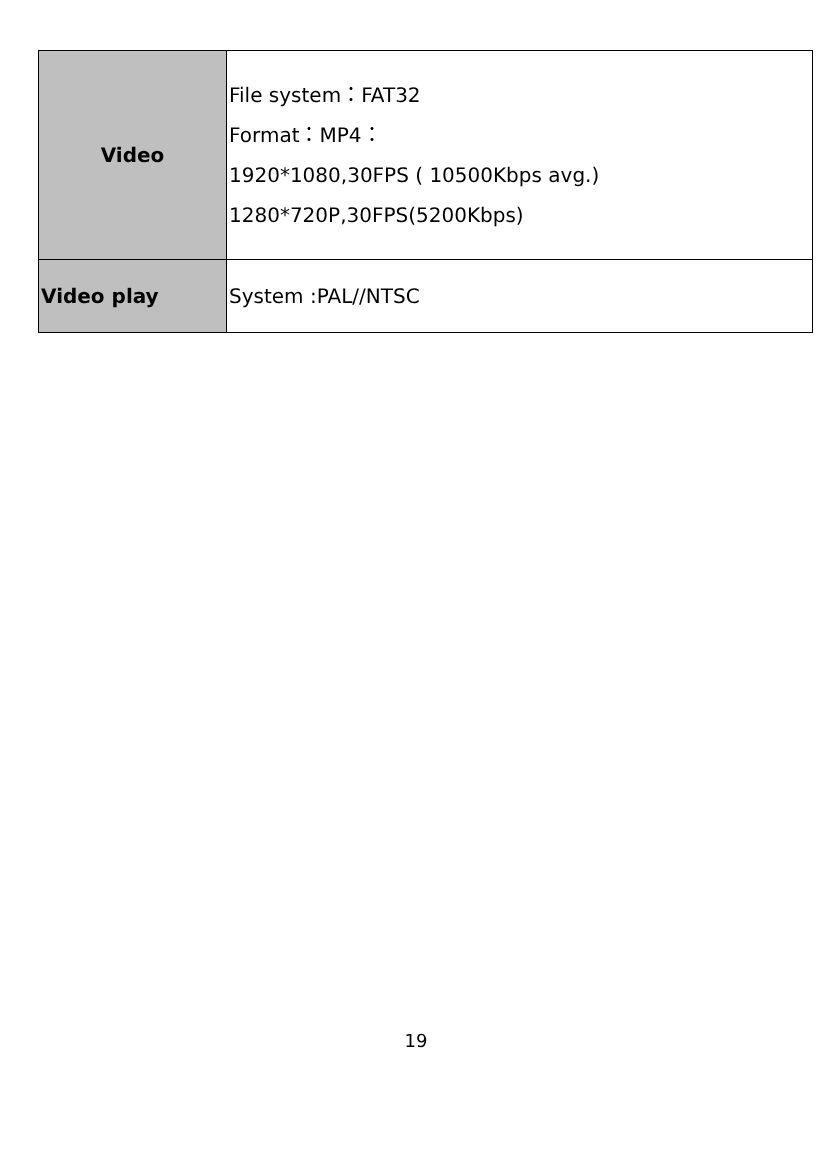| Video | File system：FAT32 Format：MP4： 1920*1080,30FPS ( 10500Kbps avg.) 1280*720P,30FPS(5200Kbps) |
| Video play | System :PAL//NTSC |
19